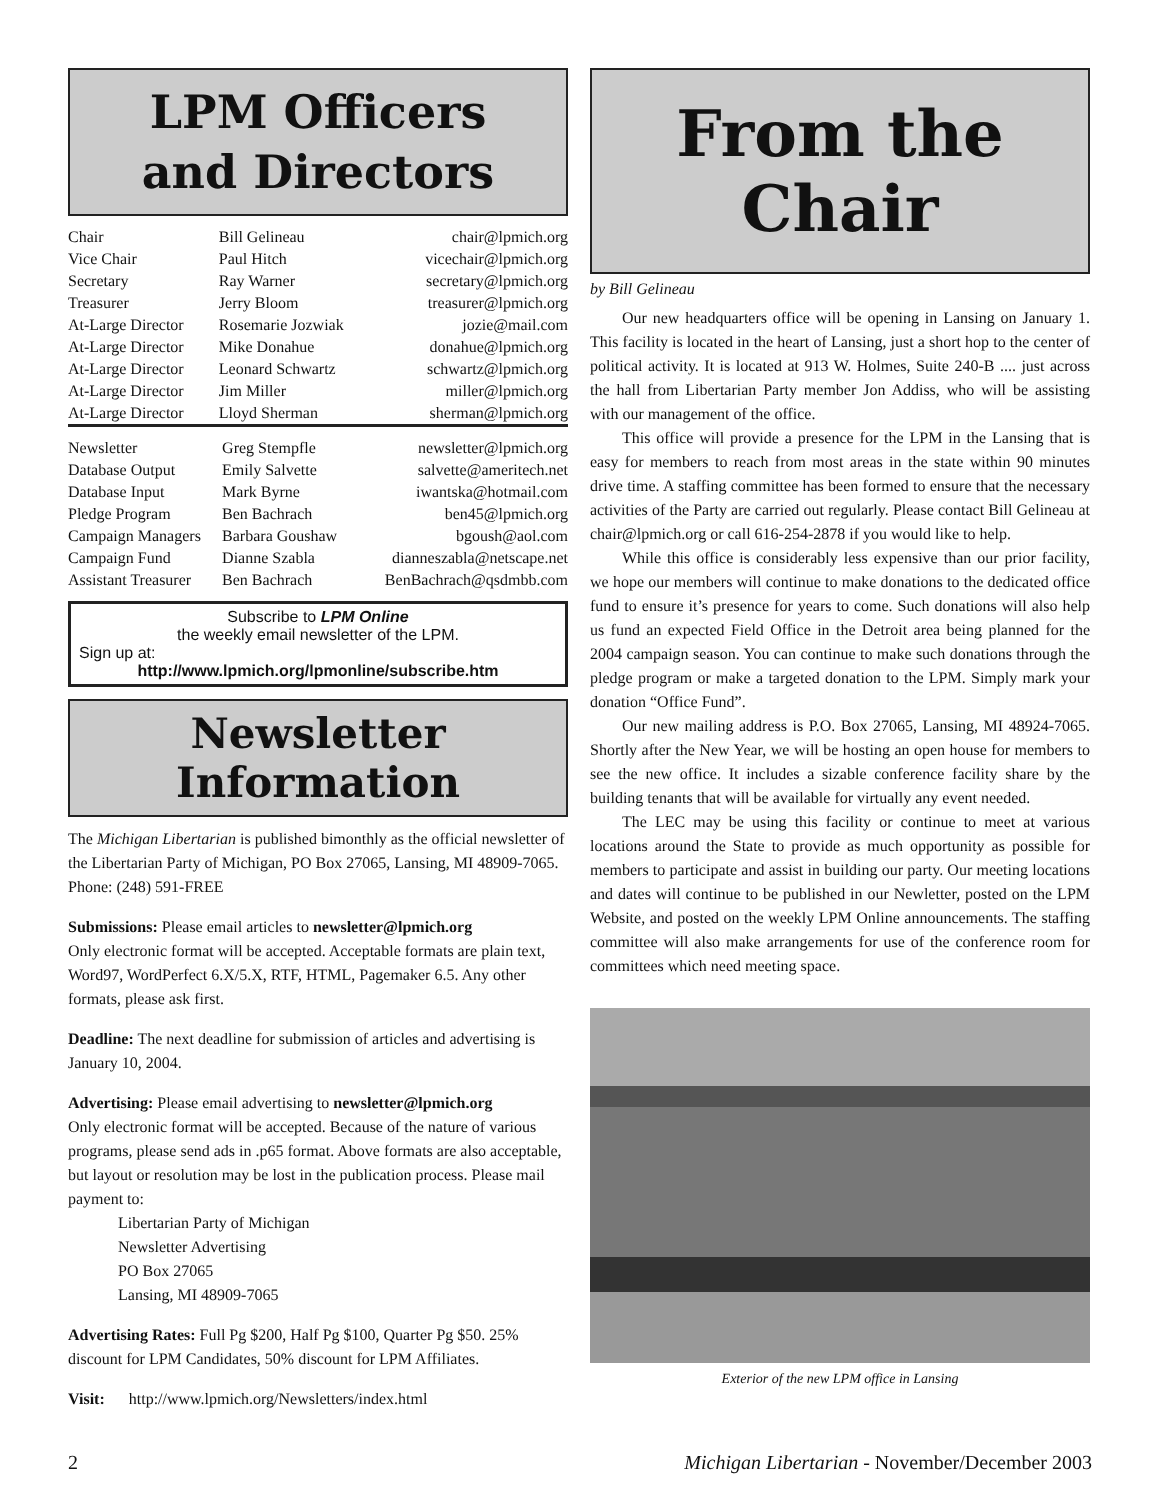LPM Officers
and Directors
| Chair | Bill Gelineau | chair@lpmich.org |
| Vice Chair | Paul Hitch | vicechair@lpmich.org |
| Secretary | Ray Warner | secretary@lpmich.org |
| Treasurer | Jerry Bloom | treasurer@lpmich.org |
| At-Large Director | Rosemarie Jozwiak | jozie@mail.com |
| At-Large Director | Mike Donahue | donahue@lpmich.org |
| At-Large Director | Leonard Schwartz | schwartz@lpmich.org |
| At-Large Director | Jim Miller | miller@lpmich.org |
| At-Large Director | Lloyd Sherman | sherman@lpmich.org |
| Newsletter | Greg Stempfle | newsletter@lpmich.org |
| Database Output | Emily Salvette | salvette@ameritech.net |
| Database Input | Mark Byrne | iwantska@hotmail.com |
| Pledge Program | Ben Bachrach | ben45@lpmich.org |
| Campaign Managers | Barbara Goushaw | bgoush@aol.com |
| Campaign Fund | Dianne Szabla | dianneszabla@netscape.net |
| Assistant Treasurer | Ben Bachrach | BenBachrach@qsdmbb.com |
Subscribe to LPM Online
the weekly email newsletter of the LPM.
Sign up at:
http://www.lpmich.org/lpmonline/subscribe.htm
Newsletter Information
The Michigan Libertarian is published bimonthly as the official newsletter of the Libertarian Party of Michigan, PO Box 27065, Lansing, MI 48909-7065. Phone: (248) 591-FREE
Submissions: Please email articles to newsletter@lpmich.org
Only electronic format will be accepted. Acceptable formats are plain text, Word97, WordPerfect 6.X/5.X, RTF, HTML, Pagemaker 6.5. Any other formats, please ask first.
Deadline: The next deadline for submission of articles and advertising is January 10, 2004.
Advertising: Please email advertising to newsletter@lpmich.org
Only electronic format will be accepted. Because of the nature of various programs, please send ads in .p65 format. Above formats are also acceptable, but layout or resolution may be lost in the publication process. Please mail payment to:
Libertarian Party of Michigan
Newsletter Advertising
PO Box 27065
Lansing, MI 48909-7065
Advertising Rates: Full Pg $200, Half Pg $100, Quarter Pg $50. 25% discount for LPM Candidates, 50% discount for LPM Affiliates.
Visit: http://www.lpmich.org/Newsletters/index.html
From the Chair
by Bill Gelineau
Our new headquarters office will be opening in Lansing on January 1. This facility is located in the heart of Lansing, just a short hop to the center of political activity. It is located at 913 W. Holmes, Suite 240-B .... just across the hall from Libertarian Party member Jon Addiss, who will be assisting with our management of the office.
This office will provide a presence for the LPM in the Lansing that is easy for members to reach from most areas in the state within 90 minutes drive time. A staffing committee has been formed to ensure that the necessary activities of the Party are carried out regularly. Please contact Bill Gelineau at chair@lpmich.org or call 616-254-2878 if you would like to help.
While this office is considerably less expensive than our prior facility, we hope our members will continue to make donations to the dedicated office fund to ensure it’s presence for years to come. Such donations will also help us fund an expected Field Office in the Detroit area being planned for the 2004 campaign season. You can continue to make such donations through the pledge program or make a targeted donation to the LPM. Simply mark your donation “Office Fund”.
Our new mailing address is P.O. Box 27065, Lansing, MI 48924-7065. Shortly after the New Year, we will be hosting an open house for members to see the new office. It includes a sizable conference facility share by the building tenants that will be available for virtually any event needed.
The LEC may be using this facility or continue to meet at various locations around the State to provide as much opportunity as possible for members to participate and assist in building our party. Our meeting locations and dates will continue to be published in our Newletter, posted on the LPM Website, and posted on the weekly LPM Online announcements. The staffing committee will also make arrangements for use of the conference room for committees which need meeting space.
Exterior of the new LPM office in Lansing
2 Michigan Libertarian - November/December 2003